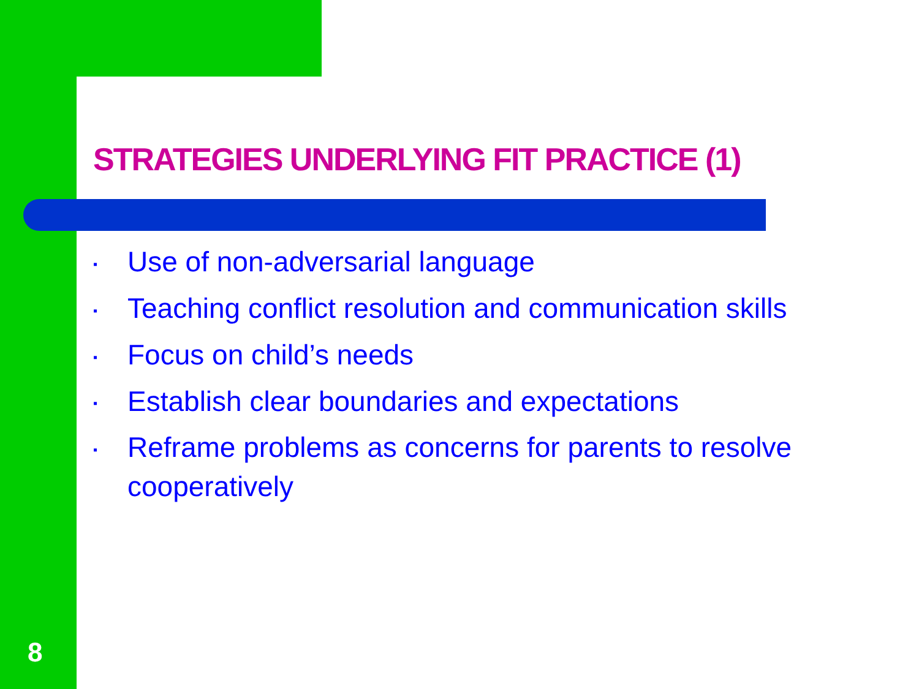STRATEGIES UNDERLYING FIT PRACTICE (1)
▪ Use of non-adversarial language
▪ Teaching conflict resolution and communication skills
▪ Focus on child’s needs
▪ Establish clear boundaries and expectations
▪ Reframe problems as concerns for parents to resolve cooperatively
8